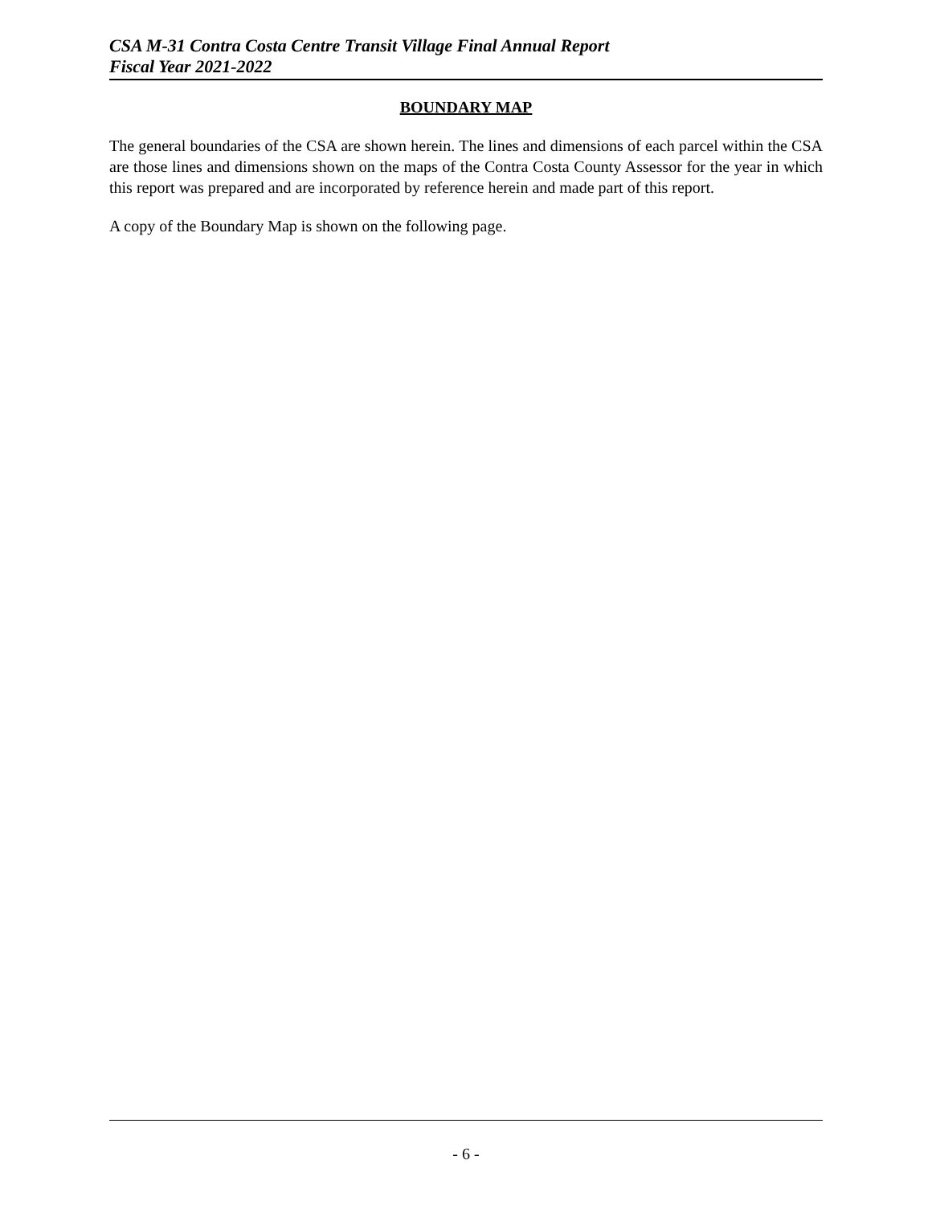CSA M-31 Contra Costa Centre Transit Village Final Annual Report
Fiscal Year 2021-2022
BOUNDARY MAP
The general boundaries of the CSA are shown herein. The lines and dimensions of each parcel within the CSA are those lines and dimensions shown on the maps of the Contra Costa County Assessor for the year in which this report was prepared and are incorporated by reference herein and made part of this report.
A copy of the Boundary Map is shown on the following page.
- 6 -